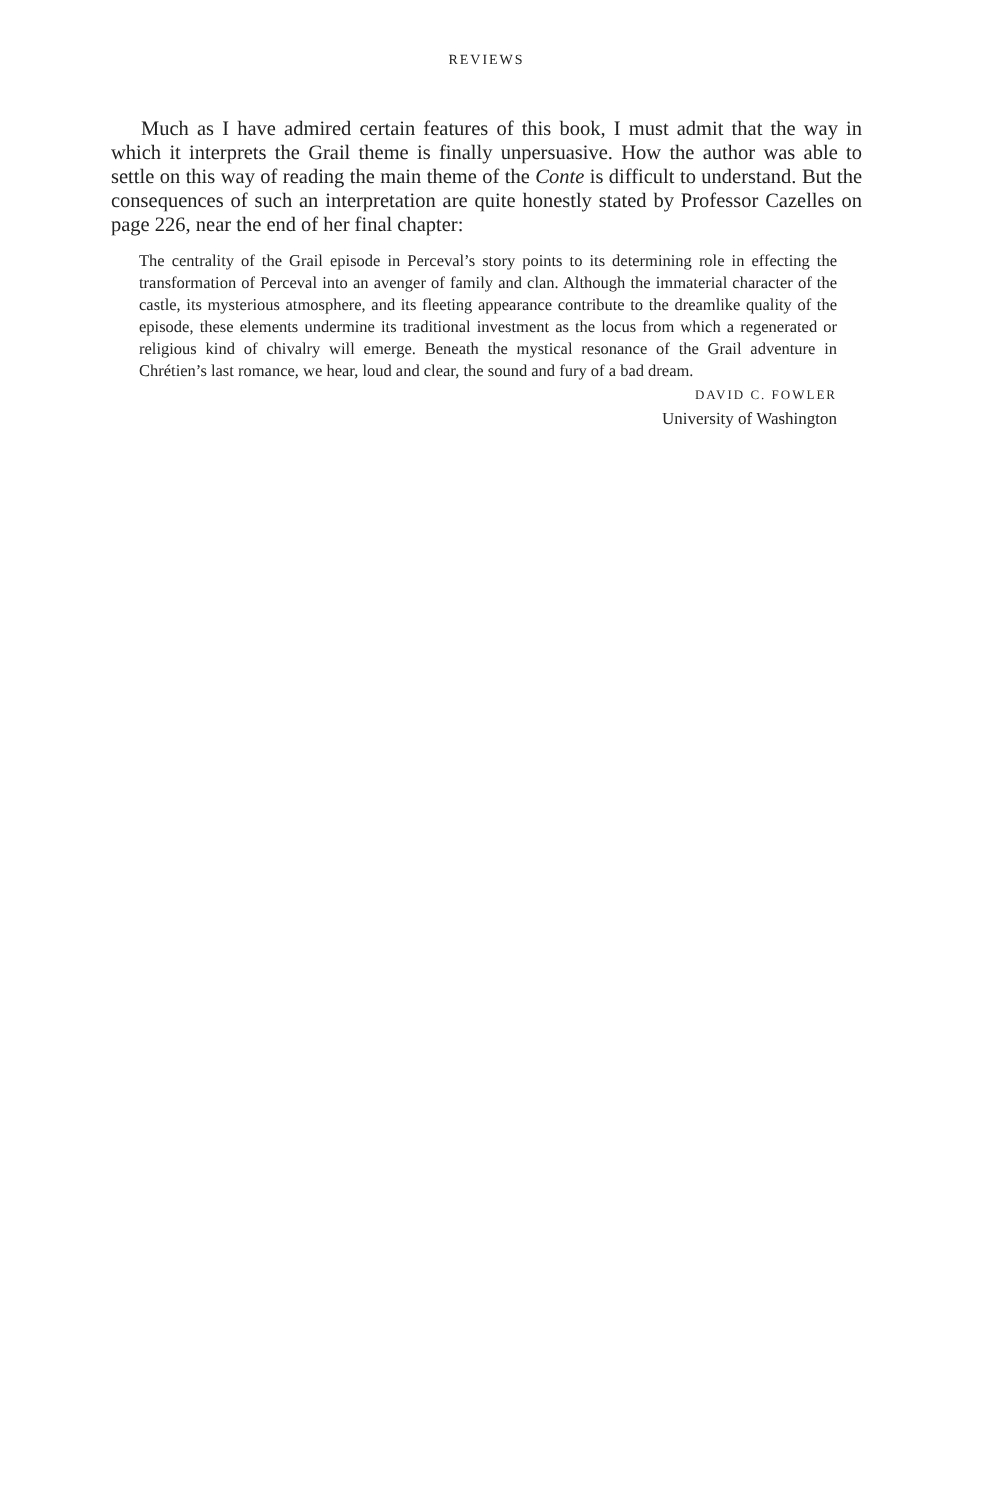REVIEWS
Much as I have admired certain features of this book, I must admit that the way in which it interprets the Grail theme is finally unpersuasive. How the author was able to settle on this way of reading the main theme of the Conte is difficult to understand. But the consequences of such an interpretation are quite honestly stated by Professor Cazelles on page 226, near the end of her final chapter:
The centrality of the Grail episode in Perceval’s story points to its determining role in effecting the transformation of Perceval into an avenger of family and clan. Although the immaterial character of the castle, its mysterious atmosphere, and its fleeting appearance contribute to the dreamlike quality of the episode, these elements undermine its traditional investment as the locus from which a regenerated or religious kind of chivalry will emerge. Beneath the mystical resonance of the Grail adventure in Chrétien’s last romance, we hear, loud and clear, the sound and fury of a bad dream.
DAVID C. FOWLER
University of Washington